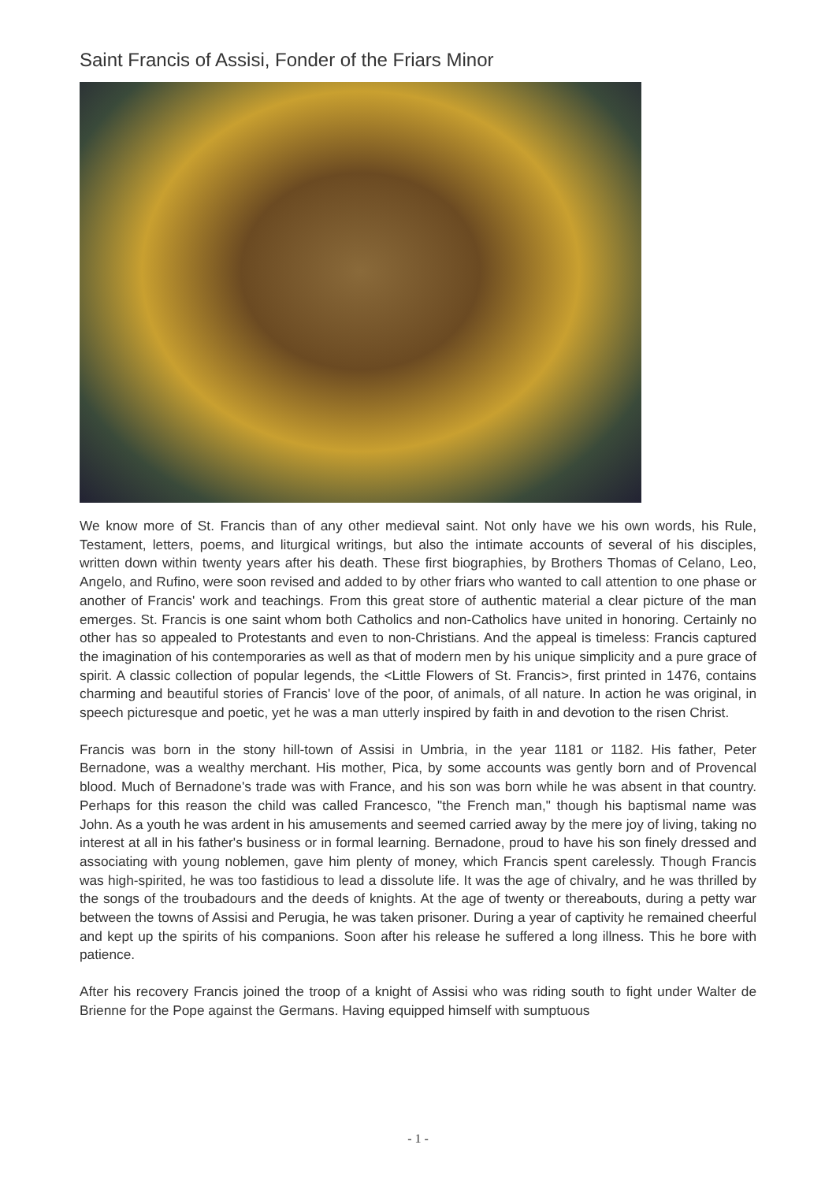Saint Francis of Assisi, Fonder of the Friars Minor
We know more of St. Francis than of any other medieval saint. Not only have we his own words, his Rule, Testament, letters, poems, and liturgical writings, but also the intimate accounts of several of his disciples, written down within twenty years after his death. These first biographies, by Brothers Thomas of Celano, Leo, Angelo, and Rufino, were soon revised and added to by other friars who wanted to call attention to one phase or another of Francis' work and teachings. From this great store of authentic material a clear picture of the man emerges. St. Francis is one saint whom both Catholics and non-Catholics have united in honoring. Certainly no other has so appealed to Protestants and even to non-Christians. And the appeal is timeless: Francis captured the imagination of his contemporaries as well as that of modern men by his unique simplicity and a pure grace of spirit. A classic collection of popular legends, the <Little Flowers of St. Francis>, first printed in 1476, contains charming and beautiful stories of Francis' love of the poor, of animals, of all nature. In action he was original, in speech picturesque and poetic, yet he was a man utterly inspired by faith in and devotion to the risen Christ.
Francis was born in the stony hill-town of Assisi in Umbria, in the year 1181 or 1182. His father, Peter Bernadone, was a wealthy merchant. His mother, Pica, by some accounts was gently born and of Provencal blood. Much of Bernadone's trade was with France, and his son was born while he was absent in that country. Perhaps for this reason the child was called Francesco, "the French man," though his baptismal name was John. As a youth he was ardent in his amusements and seemed carried away by the mere joy of living, taking no interest at all in his father's business or in formal learning. Bernadone, proud to have his son finely dressed and associating with young noblemen, gave him plenty of money, which Francis spent carelessly. Though Francis was high-spirited, he was too fastidious to lead a dissolute life. It was the age of chivalry, and he was thrilled by the songs of the troubadours and the deeds of knights. At the age of twenty or thereabouts, during a petty war between the towns of Assisi and Perugia, he was taken prisoner. During a year of captivity he remained cheerful and kept up the spirits of his companions. Soon after his release he suffered a long illness. This he bore with patience.
After his recovery Francis joined the troop of a knight of Assisi who was riding south to fight under Walter de Brienne for the Pope against the Germans. Having equipped himself with sumptuous
- 1 -